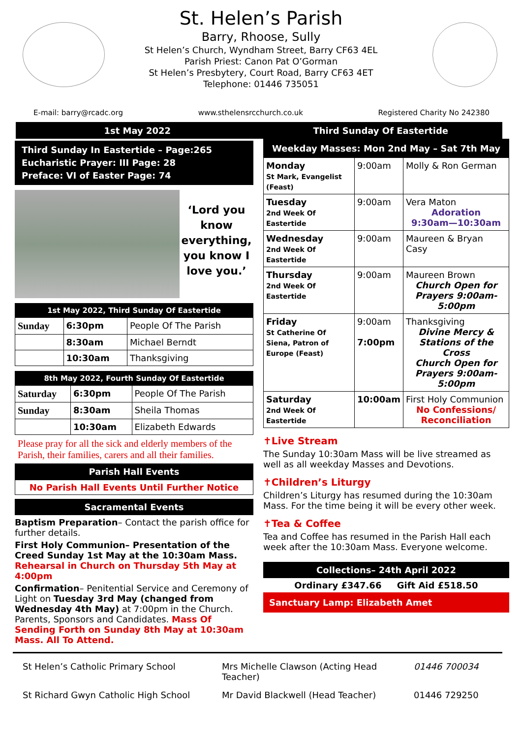St. Helen’s Parish
Barry, Rhoose, Sully
St Helen’s Church, Wyndham Street, Barry CF63 4EL
Parish Priest: Canon Pat O’Gorman
St Helen’s Presbytery, Court Road, Barry CF63 4ET
Telephone: 01446 735051
E-mail: barry@rcadc.org www.sthelensrcchurch.co.uk Registered Charity No 242380
1st May 2022 Third Sunday Of Eastertide
Third Sunday In Eastertide – Page:265
Eucharistic Prayer: III Page: 28
Preface: VI of Easter Page: 74
‘Lord you know everything, you know I love you.’
| 1st May 2022, Third Sunday Of Eastertide | | |
| --- | --- | --- |
| Sunday | 6:30pm | People Of The Parish |
| | 8:30am | Michael Berndt |
| | 10:30am | Thanksgiving |
| 8th May 2022, Fourth Sunday Of Eastertide | | |
| --- | --- | --- |
| Saturday | 6:30pm | People Of The Parish |
| Sunday | 8:30am | Sheila Thomas |
| | 10:30am | Elizabeth Edwards |
Please pray for all the sick and elderly members of the Parish, their families, carers and all their families.
Parish Hall Events
No Parish Hall Events Until Further Notice
Sacramental Events
Baptism Preparation– Contact the parish office for further details.
First Holy Communion– Presentation of the Creed Sunday 1st May at the 10:30am Mass.
Rehearsal in Church on Thursday 5th May at 4:00pm
Confirmation– Penitential Service and Ceremony of Light on Tuesday 3rd May (changed from Wednesday 4th May) at 7:00pm in the Church. Parents, Sponsors and Candidates. Mass Of Sending Forth on Sunday 8th May at 10:30am Mass. All To Attend.
| Weekday Masses: Mon 2nd May – Sat 7th May | | |
| --- | --- | --- |
| Monday St Mark, Evangelist (Feast) | 9:00am | Molly & Ron German |
| Tuesday 2nd Week Of Eastertide | 9:00am | Vera Maton Adoration 9:30am—10:30am |
| Wednesday 2nd Week Of Eastertide | 9:00am | Maureen & Bryan Casy |
| Thursday 2nd Week Of Eastertide | 9:00am | Maureen Brown Church Open for Prayers 9:00am-5:00pm |
| Friday St Catherine Of Siena, Patron of Europe (Feast) | 9:00am 7:00pm | Thanksgiving Divine Mercy & Stations of the Cross Church Open for Prayers 9:00am-5:00pm |
| Saturday 2nd Week Of Eastertide | 10:00am | First Holy Communion No Confessions/ Reconciliation |
✝Live Stream
The Sunday 10:30am Mass will be live streamed as well as all weekday Masses and Devotions.
✝Children’s Liturgy
Children’s Liturgy has resumed during the 10:30am Mass. For the time being it will be every other week.
✝Tea & Coffee
Tea and Coffee has resumed in the Parish Hall each week after the 10:30am Mass. Everyone welcome.
Collections– 24th April 2022
Ordinary £347.66 Gift Aid £518.50
Sanctuary Lamp: Elizabeth Amet
St Helen’s Catholic Primary School Mrs Michelle Clawson (Acting Head Teacher) 01446 700034
St Richard Gwyn Catholic High School Mr David Blackwell (Head Teacher) 01446 729250